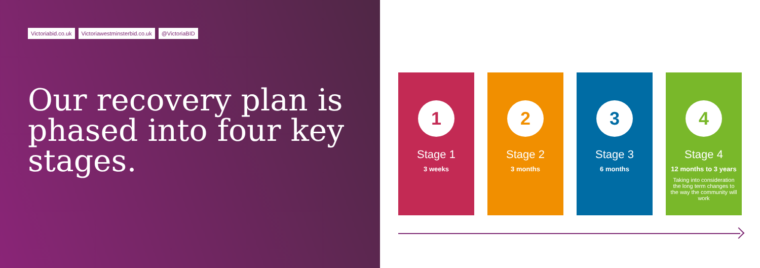Victoriabid.co.uk Victoriawestminsterbid.co.uk @VictoriaBID
Our recovery plan is phased into four key stages.
1
Stage 1
3 weeks
2
Stage 2
3 months
3
Stage 3
6 months
4
Stage 4
12 months to 3 years
Taking into consideration the long term changes to the way the community will work